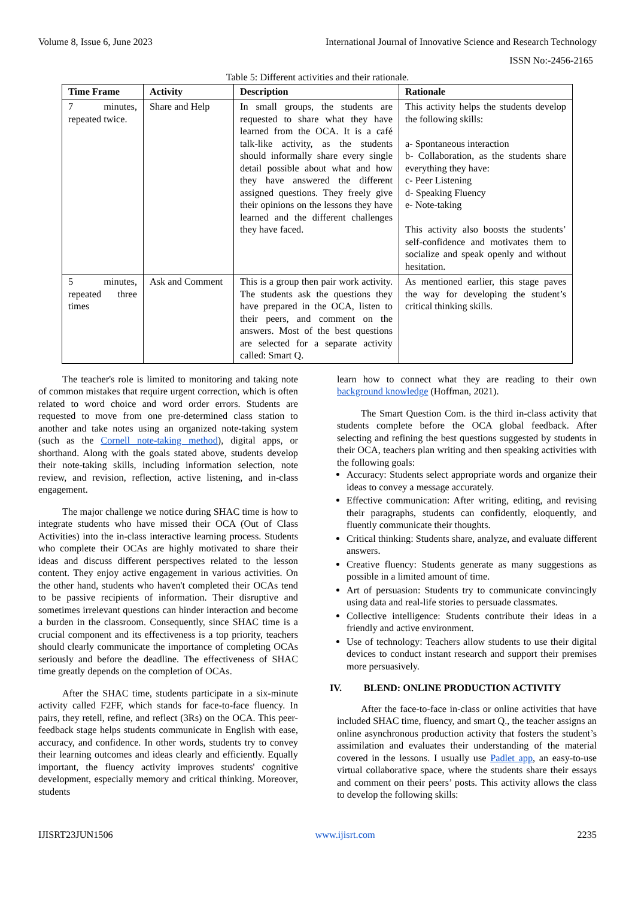Volume 8, Issue 6, June 2023 International Journal of Innovative Science and Research Technology
ISSN No:-2456-2165
Table 5: Different activities and their rationale.
| Time Frame | Activity | Description | Rationale |
| --- | --- | --- | --- |
| 7 minutes, repeated twice. | Share and Help | In small groups, the students are requested to share what they have learned from the OCA. It is a café talk-like activity, as the students should informally share every single detail possible about what and how they have answered the different assigned questions. They freely give their opinions on the lessons they have learned and the different challenges they have faced. | This activity helps the students develop the following skills: a- Spontaneous interaction b- Collaboration, as the students share everything they have: c- Peer Listening d- Speaking Fluency e- Note-taking This activity also boosts the students’ self-confidence and motivates them to socialize and speak openly and without hesitation. |
| 5 minutes, repeated three times | Ask and Comment | This is a group then pair work activity. The students ask the questions they have prepared in the OCA, listen to their peers, and comment on the answers. Most of the best questions are selected for a separate activity called: Smart Q. | As mentioned earlier, this stage paves the way for developing the student’s critical thinking skills. |
The teacher's role is limited to monitoring and taking note of common mistakes that require urgent correction, which is often related to word choice and word order errors. Students are requested to move from one pre-determined class station to another and take notes using an organized note-taking system (such as the Cornell note-taking method), digital apps, or shorthand. Along with the goals stated above, students develop their note-taking skills, including information selection, note review, and revision, reflection, active listening, and in-class engagement.
The major challenge we notice during SHAC time is how to integrate students who have missed their OCA (Out of Class Activities) into the in-class interactive learning process. Students who complete their OCAs are highly motivated to share their ideas and discuss different perspectives related to the lesson content. They enjoy active engagement in various activities. On the other hand, students who haven't completed their OCAs tend to be passive recipients of information. Their disruptive and sometimes irrelevant questions can hinder interaction and become a burden in the classroom. Consequently, since SHAC time is a crucial component and its effectiveness is a top priority, teachers should clearly communicate the importance of completing OCAs seriously and before the deadline. The effectiveness of SHAC time greatly depends on the completion of OCAs.
After the SHAC time, students participate in a six-minute activity called F2FF, which stands for face-to-face fluency. In pairs, they retell, refine, and reflect (3Rs) on the OCA. This peer-feedback stage helps students communicate in English with ease, accuracy, and confidence. In other words, students try to convey their learning outcomes and ideas clearly and efficiently. Equally important, the fluency activity improves students' cognitive development, especially memory and critical thinking. Moreover, students
learn how to connect what they are reading to their own background knowledge (Hoffman, 2021).
The Smart Question Com. is the third in-class activity that students complete before the OCA global feedback. After selecting and refining the best questions suggested by students in their OCA, teachers plan writing and then speaking activities with the following goals:
Accuracy: Students select appropriate words and organize their ideas to convey a message accurately.
Effective communication: After writing, editing, and revising their paragraphs, students can confidently, eloquently, and fluently communicate their thoughts.
Critical thinking: Students share, analyze, and evaluate different answers.
Creative fluency: Students generate as many suggestions as possible in a limited amount of time.
Art of persuasion: Students try to communicate convincingly using data and real-life stories to persuade classmates.
Collective intelligence: Students contribute their ideas in a friendly and active environment.
Use of technology: Teachers allow students to use their digital devices to conduct instant research and support their premises more persuasively.
IV. BLEND: ONLINE PRODUCTION ACTIVITY
After the face-to-face in-class or online activities that have included SHAC time, fluency, and smart Q., the teacher assigns an online asynchronous production activity that fosters the student’s assimilation and evaluates their understanding of the material covered in the lessons. I usually use Padlet app, an easy-to-use virtual collaborative space, where the students share their essays and comment on their peers’ posts. This activity allows the class to develop the following skills:
IJISRT23JUN1506 www.ijisrt.com 2235